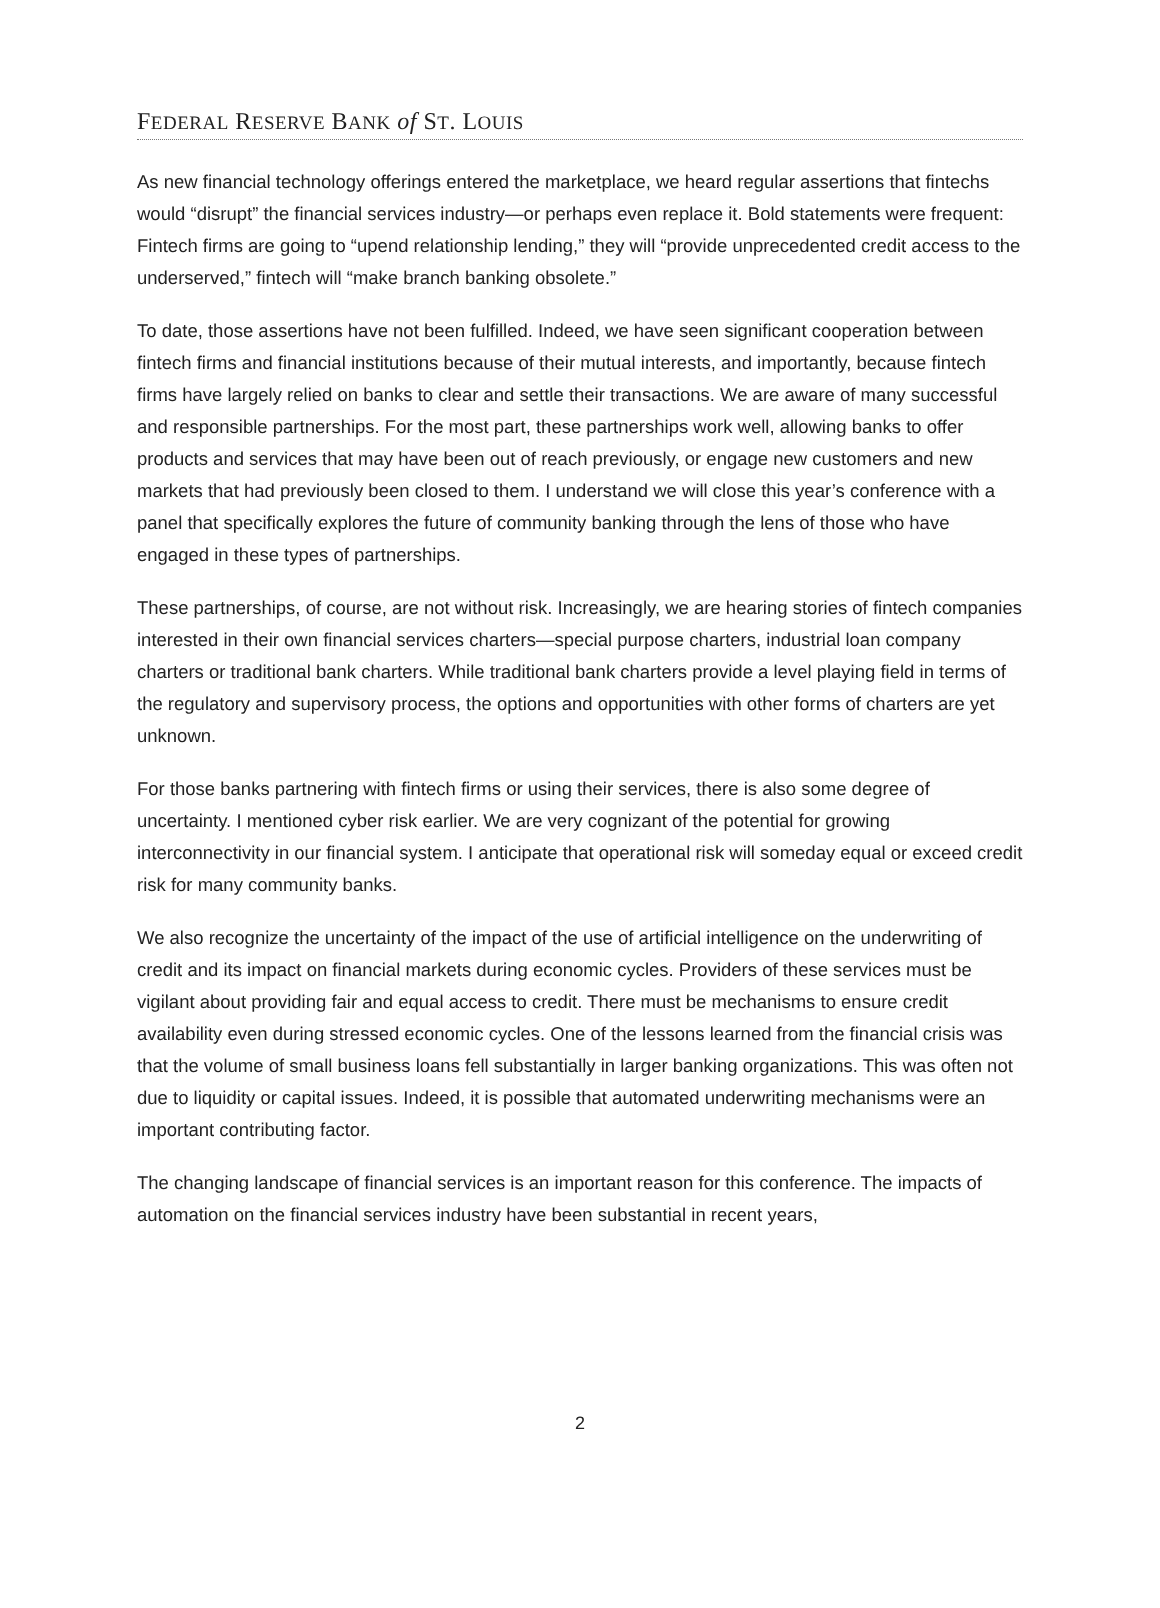FEDERAL RESERVE BANK of ST. LOUIS
As new financial technology offerings entered the marketplace, we heard regular assertions that fintechs would “disrupt” the financial services industry—or perhaps even replace it. Bold statements were frequent: Fintech firms are going to “upend relationship lending,” they will “provide unprecedented credit access to the underserved,” fintech will “make branch banking obsolete.”
To date, those assertions have not been fulfilled. Indeed, we have seen significant cooperation between fintech firms and financial institutions because of their mutual interests, and importantly, because fintech firms have largely relied on banks to clear and settle their transactions. We are aware of many successful and responsible partnerships. For the most part, these partnerships work well, allowing banks to offer products and services that may have been out of reach previously, or engage new customers and new markets that had previously been closed to them. I understand we will close this year’s conference with a panel that specifically explores the future of community banking through the lens of those who have engaged in these types of partnerships.
These partnerships, of course, are not without risk. Increasingly, we are hearing stories of fintech companies interested in their own financial services charters—special purpose charters, industrial loan company charters or traditional bank charters. While traditional bank charters provide a level playing field in terms of the regulatory and supervisory process, the options and opportunities with other forms of charters are yet unknown.
For those banks partnering with fintech firms or using their services, there is also some degree of uncertainty. I mentioned cyber risk earlier. We are very cognizant of the potential for growing interconnectivity in our financial system. I anticipate that operational risk will someday equal or exceed credit risk for many community banks.
We also recognize the uncertainty of the impact of the use of artificial intelligence on the underwriting of credit and its impact on financial markets during economic cycles. Providers of these services must be vigilant about providing fair and equal access to credit. There must be mechanisms to ensure credit availability even during stressed economic cycles. One of the lessons learned from the financial crisis was that the volume of small business loans fell substantially in larger banking organizations. This was often not due to liquidity or capital issues. Indeed, it is possible that automated underwriting mechanisms were an important contributing factor.
The changing landscape of financial services is an important reason for this conference. The impacts of automation on the financial services industry have been substantial in recent years,
2